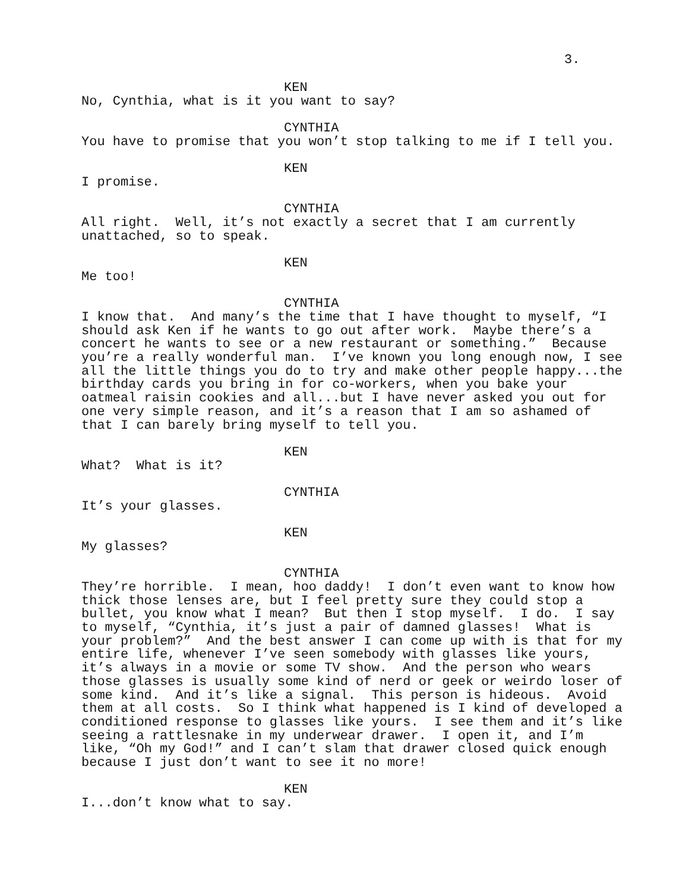3.
KEN
No, Cynthia, what is it you want to say?
CYNTHIA
You have to promise that you won’t stop talking to me if I tell you.
KEN
I promise.
CYNTHIA
All right. Well, it’s not exactly a secret that I am currently unattached, so to speak.
KEN
Me too!
CYNTHIA
I know that. And many’s the time that I have thought to myself, “I should ask Ken if he wants to go out after work. Maybe there’s a concert he wants to see or a new restaurant or something.” Because you’re a really wonderful man. I’ve known you long enough now, I see all the little things you do to try and make other people happy...the birthday cards you bring in for co-workers, when you bake your oatmeal raisin cookies and all...but I have never asked you out for one very simple reason, and it’s a reason that I am so ashamed of that I can barely bring myself to tell you.
KEN
What? What is it?
CYNTHIA
It’s your glasses.
KEN
My glasses?
CYNTHIA
They’re horrible. I mean, hoo daddy! I don’t even want to know how thick those lenses are, but I feel pretty sure they could stop a bullet, you know what I mean? But then I stop myself. I do. I say to myself, “Cynthia, it’s just a pair of damned glasses! What is your problem?” And the best answer I can come up with is that for my entire life, whenever I’ve seen somebody with glasses like yours, it’s always in a movie or some TV show. And the person who wears those glasses is usually some kind of nerd or geek or weirdo loser of some kind. And it’s like a signal. This person is hideous. Avoid them at all costs. So I think what happened is I kind of developed a conditioned response to glasses like yours. I see them and it’s like seeing a rattlesnake in my underwear drawer. I open it, and I’m like, “Oh my God!” and I can’t slam that drawer closed quick enough because I just don’t want to see it no more!
KEN
I...don’t know what to say.